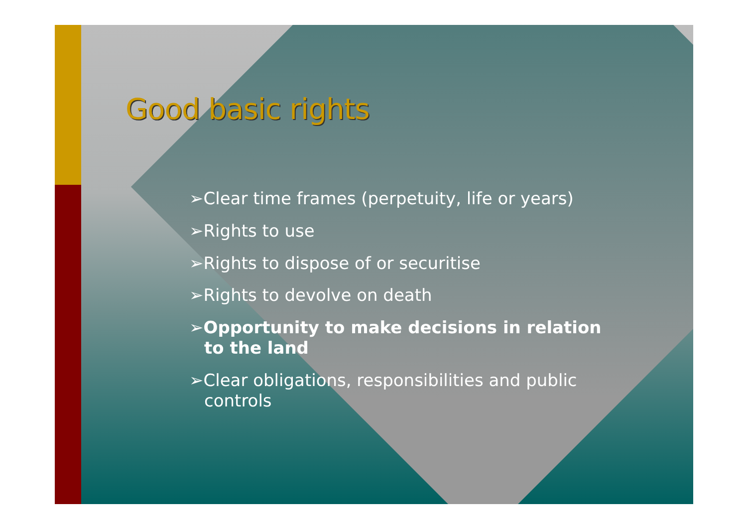Good basic rights
➢Clear time frames (perpetuity, life or years)
➢Rights to use
➢Rights to dispose of or securitise
➢Rights to devolve on death
➢Opportunity to make decisions in relation to the land
➢Clear obligations, responsibilities and public controls